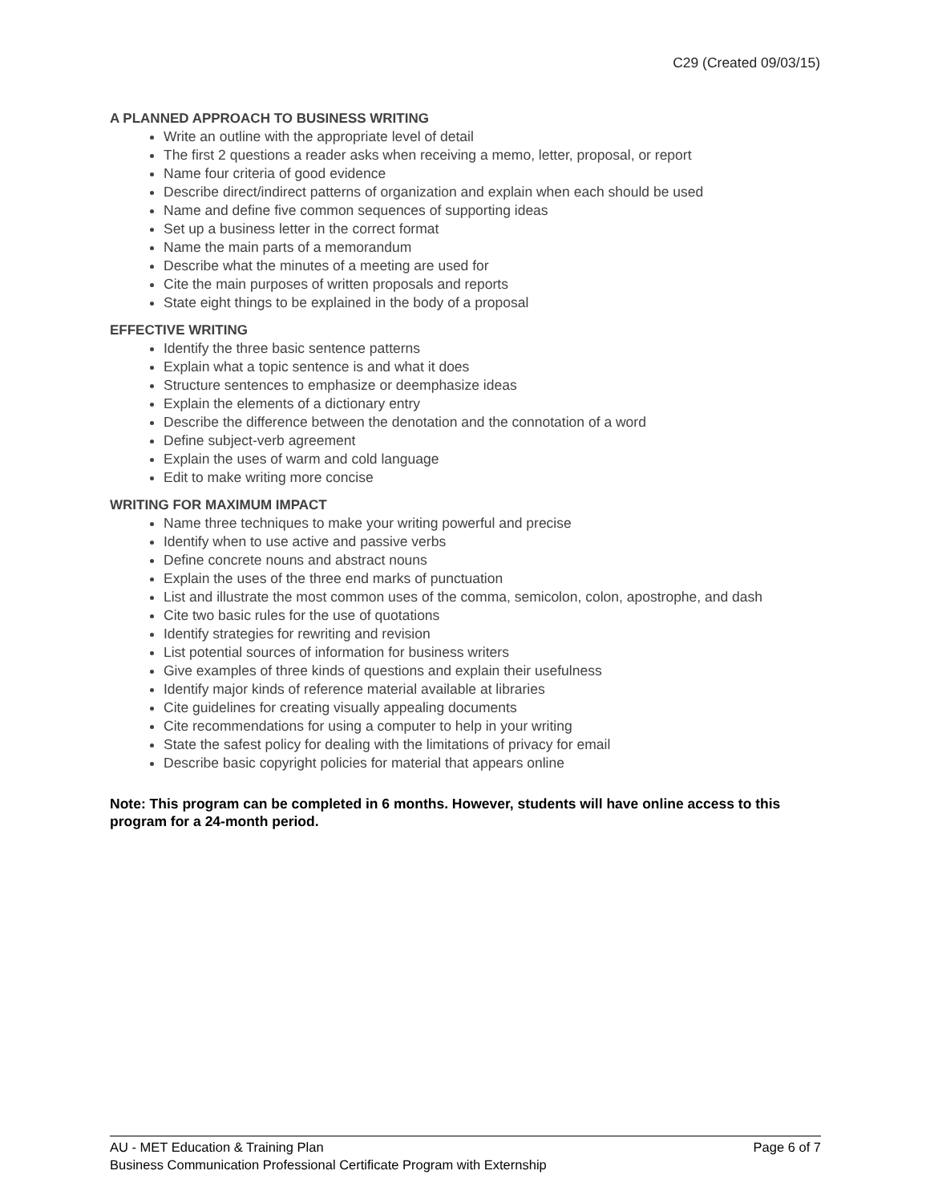C29 (Created 09/03/15)
A PLANNED APPROACH TO BUSINESS WRITING
Write an outline with the appropriate level of detail
The first 2 questions a reader asks when receiving a memo, letter, proposal, or report
Name four criteria of good evidence
Describe direct/indirect patterns of organization and explain when each should be used
Name and define five common sequences of supporting ideas
Set up a business letter in the correct format
Name the main parts of a memorandum
Describe what the minutes of a meeting are used for
Cite the main purposes of written proposals and reports
State eight things to be explained in the body of a proposal
EFFECTIVE WRITING
Identify the three basic sentence patterns
Explain what a topic sentence is and what it does
Structure sentences to emphasize or deemphasize ideas
Explain the elements of a dictionary entry
Describe the difference between the denotation and the connotation of a word
Define subject-verb agreement
Explain the uses of warm and cold language
Edit to make writing more concise
WRITING FOR MAXIMUM IMPACT
Name three techniques to make your writing powerful and precise
Identify when to use active and passive verbs
Define concrete nouns and abstract nouns
Explain the uses of the three end marks of punctuation
List and illustrate the most common uses of the comma, semicolon, colon, apostrophe, and dash
Cite two basic rules for the use of quotations
Identify strategies for rewriting and revision
List potential sources of information for business writers
Give examples of three kinds of questions and explain their usefulness
Identify major kinds of reference material available at libraries
Cite guidelines for creating visually appealing documents
Cite recommendations for using a computer to help in your writing
State the safest policy for dealing with the limitations of privacy for email
Describe basic copyright policies for material that appears online
Note: This program can be completed in 6 months. However, students will have online access to this program for a 24-month period.
AU - MET Education & Training Plan Page 6 of 7
Business Communication Professional Certificate Program with Externship